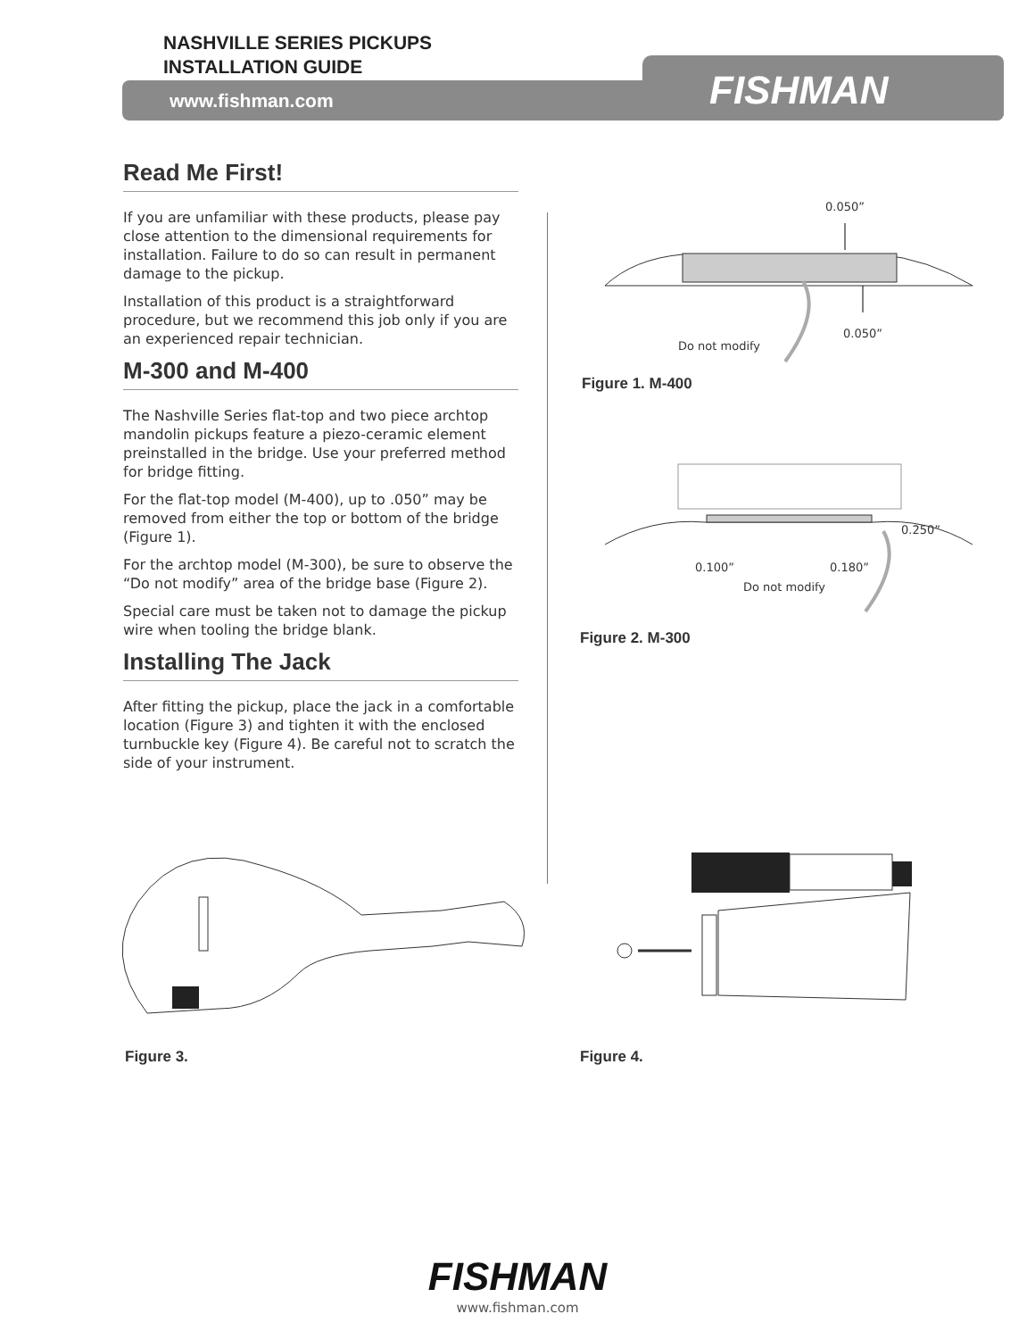NASHVILLE SERIES PICKUPS
INSTALLATION GUIDE
www.fishman.com FISHMAN
Read Me First!
If you are unfamiliar with these products, please pay close attention to the dimensional requirements for installation. Failure to do so can result in permanent damage to the pickup.
Installation of this product is a straightforward procedure, but we recommend this job only if you are an experienced repair technician.
M-300 and M-400
The Nashville Series flat-top and two piece archtop mandolin pickups feature a piezo-ceramic element preinstalled in the bridge. Use your preferred method for bridge fitting.
For the flat-top model (M-400), up to .050” may be removed from either the top or bottom of the bridge (Figure 1).
For the archtop model (M-300), be sure to observe the “Do not modify” area of the bridge base (Figure 2).
Special care must be taken not to damage the pickup wire when tooling the bridge blank.
Installing The Jack
After fitting the pickup, place the jack in a comfortable location (Figure 3) and tighten it with the enclosed turnbuckle key (Figure 4). Be careful not to scratch the side of your instrument.
0.050”
0.050”
Do not modify
Figure 1. M-400
0.250”
0.100” 0.180”
Do not modify
Figure 2. M-300
Figure 3. Figure 4.
FISHMAN
www.fishman.com